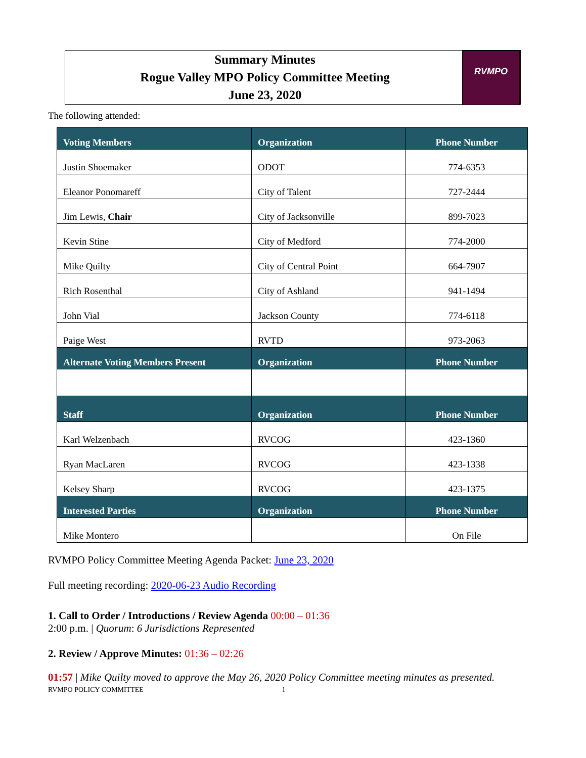Summary Minutes
Rogue Valley MPO Policy Committee Meeting
June 23, 2020
RVMPO
The following attended:
| Voting Members | Organization | Phone Number |
| --- | --- | --- |
| Justin Shoemaker | ODOT | 774-6353 |
| Eleanor Ponomareff | City of Talent | 727-2444 |
| Jim Lewis, Chair | City of Jacksonville | 899-7023 |
| Kevin Stine | City of Medford | 774-2000 |
| Mike Quilty | City of Central Point | 664-7907 |
| Rich Rosenthal | City of Ashland | 941-1494 |
| John Vial | Jackson County | 774-6118 |
| Paige West | RVTD | 973-2063 |
| Alternate Voting Members Present | Organization | Phone Number |
| Staff | Organization | Phone Number |
| Karl Welzenbach | RVCOG | 423-1360 |
| Ryan MacLaren | RVCOG | 423-1338 |
| Kelsey Sharp | RVCOG | 423-1375 |
| Interested Parties | Organization | Phone Number |
| Mike Montero | | On File |
RVMPO Policy Committee Meeting Agenda Packet: June 23, 2020
Full meeting recording: 2020-06-23 Audio Recording
1. Call to Order / Introductions / Review Agenda 00:00 – 01:36
2:00 p.m. | Quorum: 6 Jurisdictions Represented
2. Review / Approve Minutes: 01:36 – 02:26
01:57 | Mike Quilty moved to approve the May 26, 2020 Policy Committee meeting minutes as presented.
RVMPO POLICY COMMITTEE 1